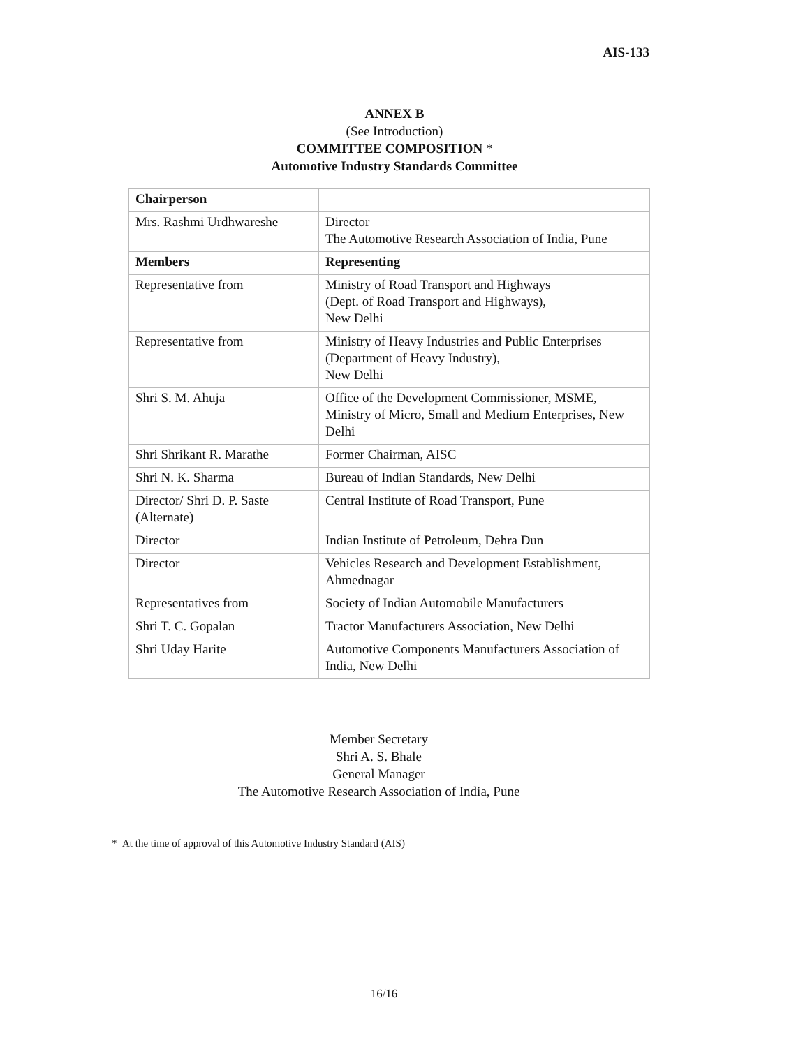AIS-133
ANNEX B
(See Introduction)
COMMITTEE COMPOSITION *
Automotive Industry Standards Committee
| Chairperson | |
| Mrs. Rashmi Urdhwareshe | Director The Automotive Research Association of India, Pune |
| Members | Representing |
| Representative from | Ministry of Road Transport and Highways (Dept. of Road Transport and Highways), New Delhi |
| Representative from | Ministry of Heavy Industries and Public Enterprises (Department of Heavy Industry), New Delhi |
| Shri S. M. Ahuja | Office of the Development Commissioner, MSME, Ministry of Micro, Small and Medium Enterprises, New Delhi |
| Shri Shrikant R. Marathe | Former Chairman, AISC |
| Shri N. K. Sharma | Bureau of Indian Standards, New Delhi |
| Director/ Shri D. P. Saste (Alternate) | Central Institute of Road Transport, Pune |
| Director | Indian Institute of Petroleum, Dehra Dun |
| Director | Vehicles Research and Development Establishment, Ahmednagar |
| Representatives from | Society of Indian Automobile Manufacturers |
| Shri T. C. Gopalan | Tractor Manufacturers Association, New Delhi |
| Shri Uday Harite | Automotive Components Manufacturers Association of India, New Delhi |
Member Secretary
Shri A. S. Bhale
General Manager
The Automotive Research Association of India, Pune
* At the time of approval of this Automotive Industry Standard (AIS)
16/16